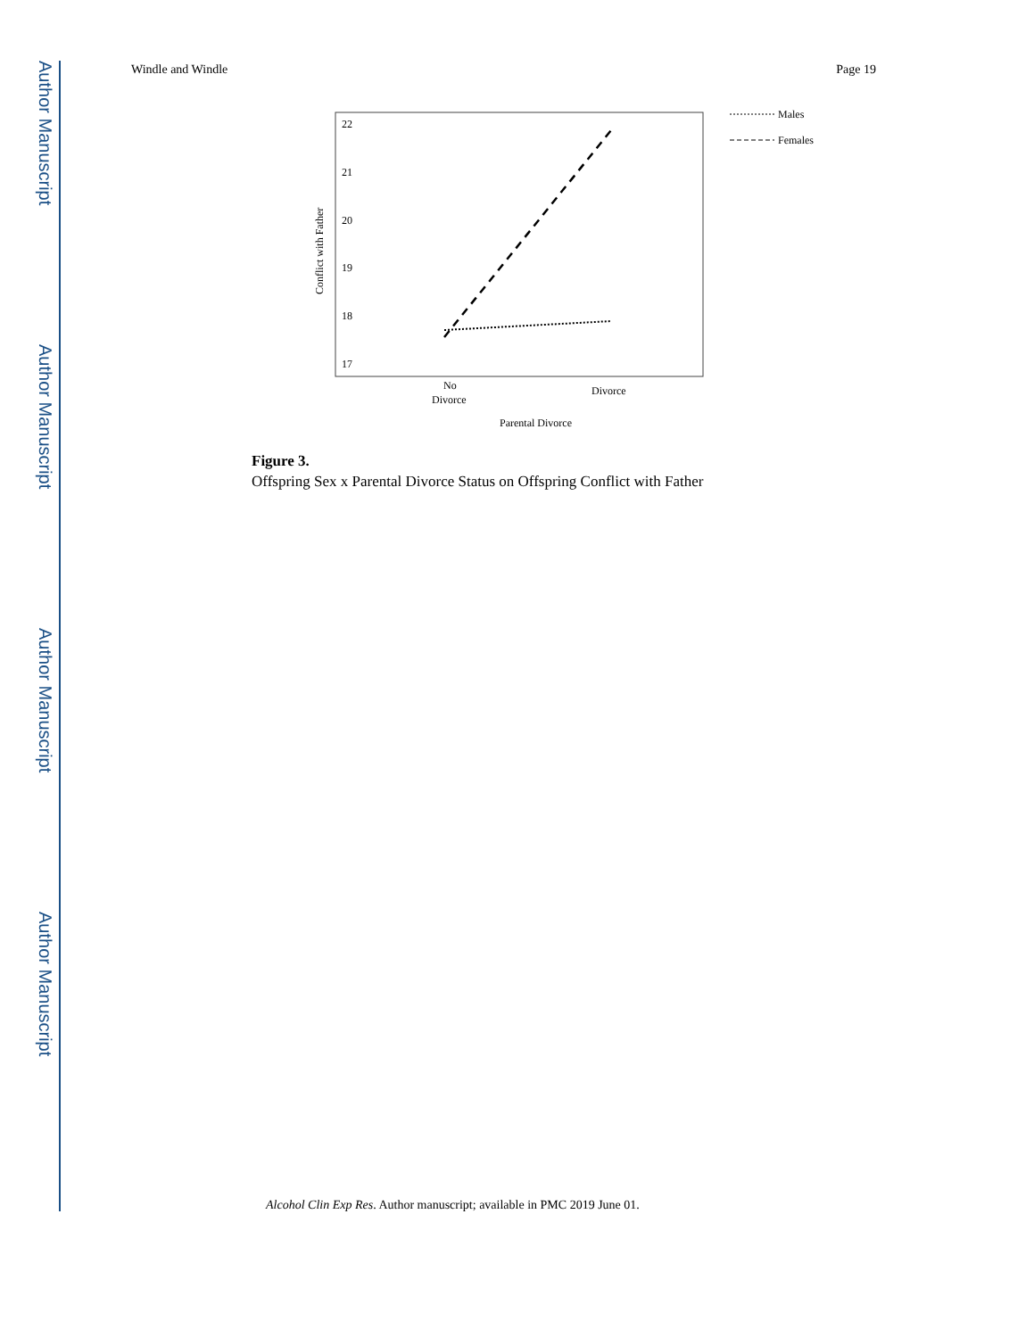Author Manuscript
Author Manuscript
Author Manuscript
Author Manuscript
Windle and Windle Page 19
22
21
20
19
18
17
Conflict with Father
No
Divorce
Divorce
Parental Divorce
Males
Females
Figure 3.
Offspring Sex x Parental Divorce Status on Offspring Conflict with Father
Alcohol Clin Exp Res. Author manuscript; available in PMC 2019 June 01.